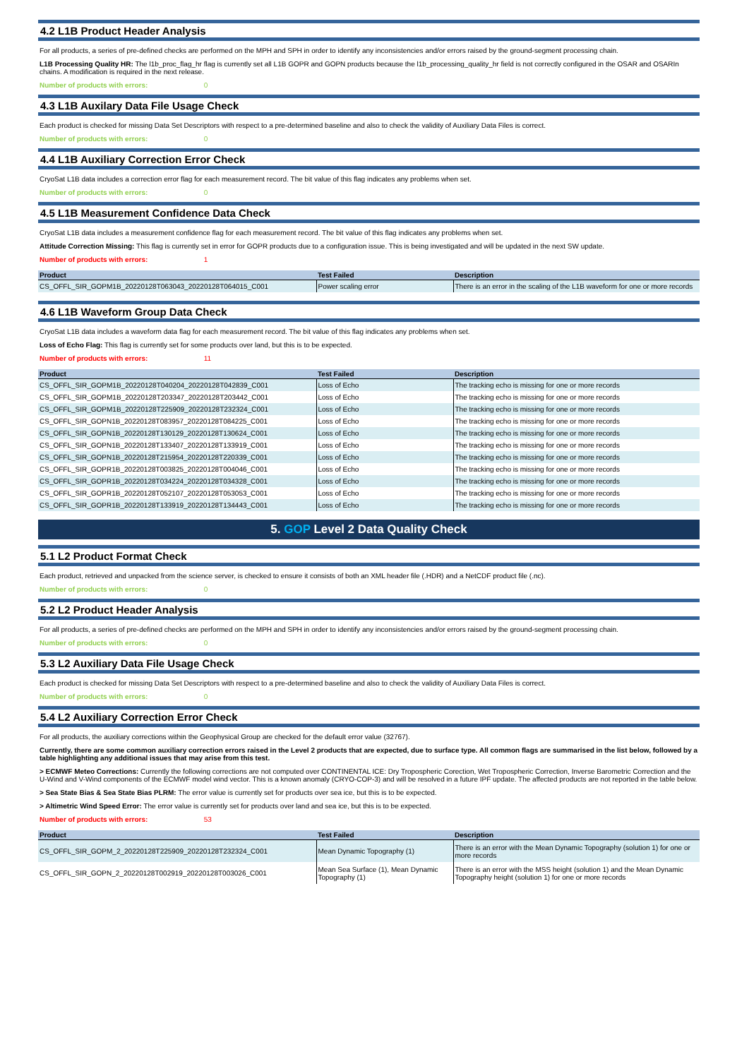4.2 L1B Product Header Analysis
For all products, a series of pre-defined checks are performed on the MPH and SPH in order to identify any inconsistencies and/or errors raised by the ground-segment processing chain.
L1B Processing Quality HR: The l1b_proc_flag_hr flag is currently set all L1B GOPR and GOPN products because the l1b_processing_quality_hr field is not correctly configured in the OSAR and OSARIn chains. A modification is required in the next release.
Number of products with errors: 0
4.3 L1B Auxilary Data File Usage Check
Each product is checked for missing Data Set Descriptors with respect to a pre-determined baseline and also to check the validity of Auxiliary Data Files is correct.
Number of products with errors: 0
4.4 L1B Auxiliary Correction Error Check
CryoSat L1B data includes a correction error flag for each measurement record. The bit value of this flag indicates any problems when set.
Number of products with errors: 0
4.5 L1B Measurement Confidence Data Check
CryoSat L1B data includes a measurement confidence flag for each measurement record. The bit value of this flag indicates any problems when set.
Attitude Correction Missing: This flag is currently set in error for GOPR products due to a configuration issue. This is being investigated and will be updated in the next SW update.
Number of products with errors: 1
| Product | Test Failed | Description |
| --- | --- | --- |
| CS_OFFL_SIR_GOPM1B_20220128T063043_20220128T064015_C001 | Power scaling error | There is an error in the scaling of the L1B waveform for one or more records |
4.6 L1B Waveform Group Data Check
CryoSat L1B data includes a waveform data flag for each measurement record. The bit value of this flag indicates any problems when set.
Loss of Echo Flag: This flag is currently set for some products over land, but this is to be expected.
Number of products with errors: 11
| Product | Test Failed | Description |
| --- | --- | --- |
| CS_OFFL_SIR_GOPM1B_20220128T040204_20220128T042839_C001 | Loss of Echo | The tracking echo is missing for one or more records |
| CS_OFFL_SIR_GOPM1B_20220128T203347_20220128T203442_C001 | Loss of Echo | The tracking echo is missing for one or more records |
| CS_OFFL_SIR_GOPM1B_20220128T225909_20220128T232324_C001 | Loss of Echo | The tracking echo is missing for one or more records |
| CS_OFFL_SIR_GOPN1B_20220128T083957_20220128T084225_C001 | Loss of Echo | The tracking echo is missing for one or more records |
| CS_OFFL_SIR_GOPN1B_20220128T130129_20220128T130624_C001 | Loss of Echo | The tracking echo is missing for one or more records |
| CS_OFFL_SIR_GOPN1B_20220128T133407_20220128T133919_C001 | Loss of Echo | The tracking echo is missing for one or more records |
| CS_OFFL_SIR_GOPN1B_20220128T215954_20220128T220339_C001 | Loss of Echo | The tracking echo is missing for one or more records |
| CS_OFFL_SIR_GOPR1B_20220128T003825_20220128T004046_C001 | Loss of Echo | The tracking echo is missing for one or more records |
| CS_OFFL_SIR_GOPR1B_20220128T034224_20220128T034328_C001 | Loss of Echo | The tracking echo is missing for one or more records |
| CS_OFFL_SIR_GOPR1B_20220128T052107_20220128T053053_C001 | Loss of Echo | The tracking echo is missing for one or more records |
| CS_OFFL_SIR_GOPR1B_20220128T133919_20220128T134443_C001 | Loss of Echo | The tracking echo is missing for one or more records |
5. GOP Level 2 Data Quality Check
5.1 L2 Product Format Check
Each product, retrieved and unpacked from the science server, is checked to ensure it consists of both an XML header file (.HDR) and a NetCDF product file (.nc).
Number of products with errors: 0
5.2 L2 Product Header Analysis
For all products, a series of pre-defined checks are performed on the MPH and SPH in order to identify any inconsistencies and/or errors raised by the ground-segment processing chain.
Number of products with errors: 0
5.3 L2 Auxiliary Data File Usage Check
Each product is checked for missing Data Set Descriptors with respect to a pre-determined baseline and also to check the validity of Auxiliary Data Files is correct.
Number of products with errors: 0
5.4 L2 Auxiliary Correction Error Check
For all products, the auxiliary corrections within the Geophysical Group are checked for the default error value (32767).
Currently, there are some common auxiliary correction errors raised in the Level 2 products that are expected, due to surface type. All common flags are summarised in the list below, followed by a table highlighting any additional issues that may arise from this test.
> ECMWF Meteo Corrections: Currently the following corrections are not computed over CONTINENTAL ICE: Dry Tropospheric Corection, Wet Tropospheric Correction, Inverse Barometric Correction and the U-Wind and V-Wind components of the ECMWF model wind vector. This is a known anomaly (CRYO-COP-3) and will be resolved in a future IPF update. The affected products are not reported in the table below.
> Sea State Bias & Sea State Bias PLRM: The error value is currently set for products over sea ice, but this is to be expected.
> Altimetric Wind Speed Error: The error value is currently set for products over land and sea ice, but this is to be expected.
Number of products with errors: 53
| Product | Test Failed | Description |
| --- | --- | --- |
| CS_OFFL_SIR_GOPM_2_20220128T225909_20220128T232324_C001 | Mean Dynamic Topography (1) | There is an error with the Mean Dynamic Topography (solution 1) for one or more records |
| CS_OFFL_SIR_GOPN_2_20220128T002919_20220128T003026_C001 | Mean Sea Surface (1), Mean Dynamic Topography (1) | There is an error with the MSS height (solution 1) and the Mean Dynamic Topography height (solution 1) for one or more records |